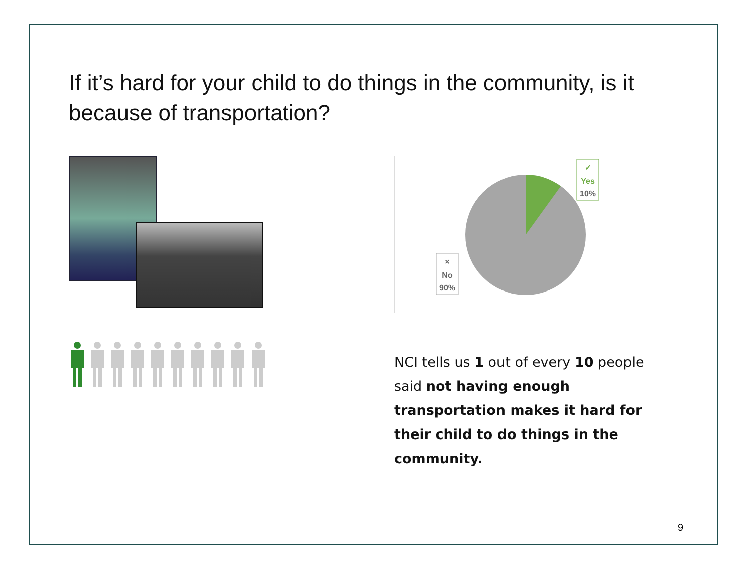If it’s hard for your child to do things in the community, is it because of transportation?
✓
Yes
10%
×
No
90%
NCI tells us 1 out of every 10 people said not having enough transportation makes it hard for their child to do things in the community.
9